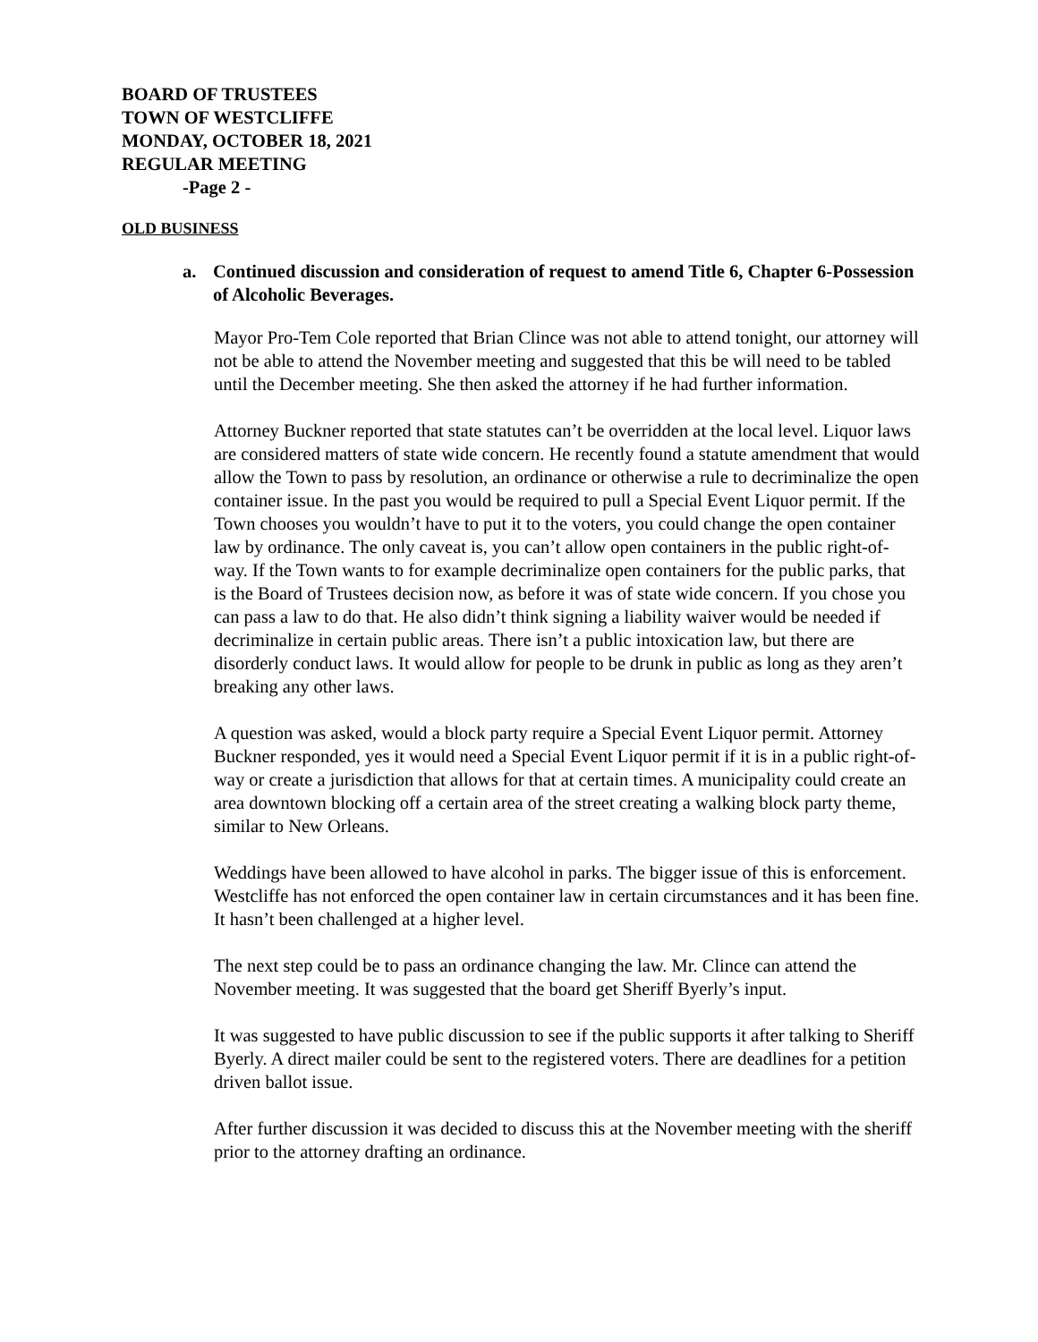BOARD OF TRUSTEES
TOWN OF WESTCLIFFE
MONDAY, OCTOBER 18, 2021
REGULAR MEETING
-Page 2 -
OLD BUSINESS
a. Continued discussion and consideration of request to amend Title 6, Chapter 6-Possession of Alcoholic Beverages.
Mayor Pro-Tem Cole reported that Brian Clince was not able to attend tonight, our attorney will not be able to attend the November meeting and suggested that this be will need to be tabled until the December meeting. She then asked the attorney if he had further information.
Attorney Buckner reported that state statutes can’t be overridden at the local level. Liquor laws are considered matters of state wide concern. He recently found a statute amendment that would allow the Town to pass by resolution, an ordinance or otherwise a rule to decriminalize the open container issue. In the past you would be required to pull a Special Event Liquor permit. If the Town chooses you wouldn’t have to put it to the voters, you could change the open container law by ordinance. The only caveat is, you can’t allow open containers in the public right-of-way. If the Town wants to for example decriminalize open containers for the public parks, that is the Board of Trustees decision now, as before it was of state wide concern. If you chose you can pass a law to do that. He also didn’t think signing a liability waiver would be needed if decriminalize in certain public areas. There isn’t a public intoxication law, but there are disorderly conduct laws. It would allow for people to be drunk in public as long as they aren’t breaking any other laws.
A question was asked, would a block party require a Special Event Liquor permit. Attorney Buckner responded, yes it would need a Special Event Liquor permit if it is in a public right-of-way or create a jurisdiction that allows for that at certain times. A municipality could create an area downtown blocking off a certain area of the street creating a walking block party theme, similar to New Orleans.
Weddings have been allowed to have alcohol in parks. The bigger issue of this is enforcement. Westcliffe has not enforced the open container law in certain circumstances and it has been fine. It hasn’t been challenged at a higher level.
The next step could be to pass an ordinance changing the law. Mr. Clince can attend the November meeting. It was suggested that the board get Sheriff Byerly’s input.
It was suggested to have public discussion to see if the public supports it after talking to Sheriff Byerly. A direct mailer could be sent to the registered voters. There are deadlines for a petition driven ballot issue.
After further discussion it was decided to discuss this at the November meeting with the sheriff prior to the attorney drafting an ordinance.